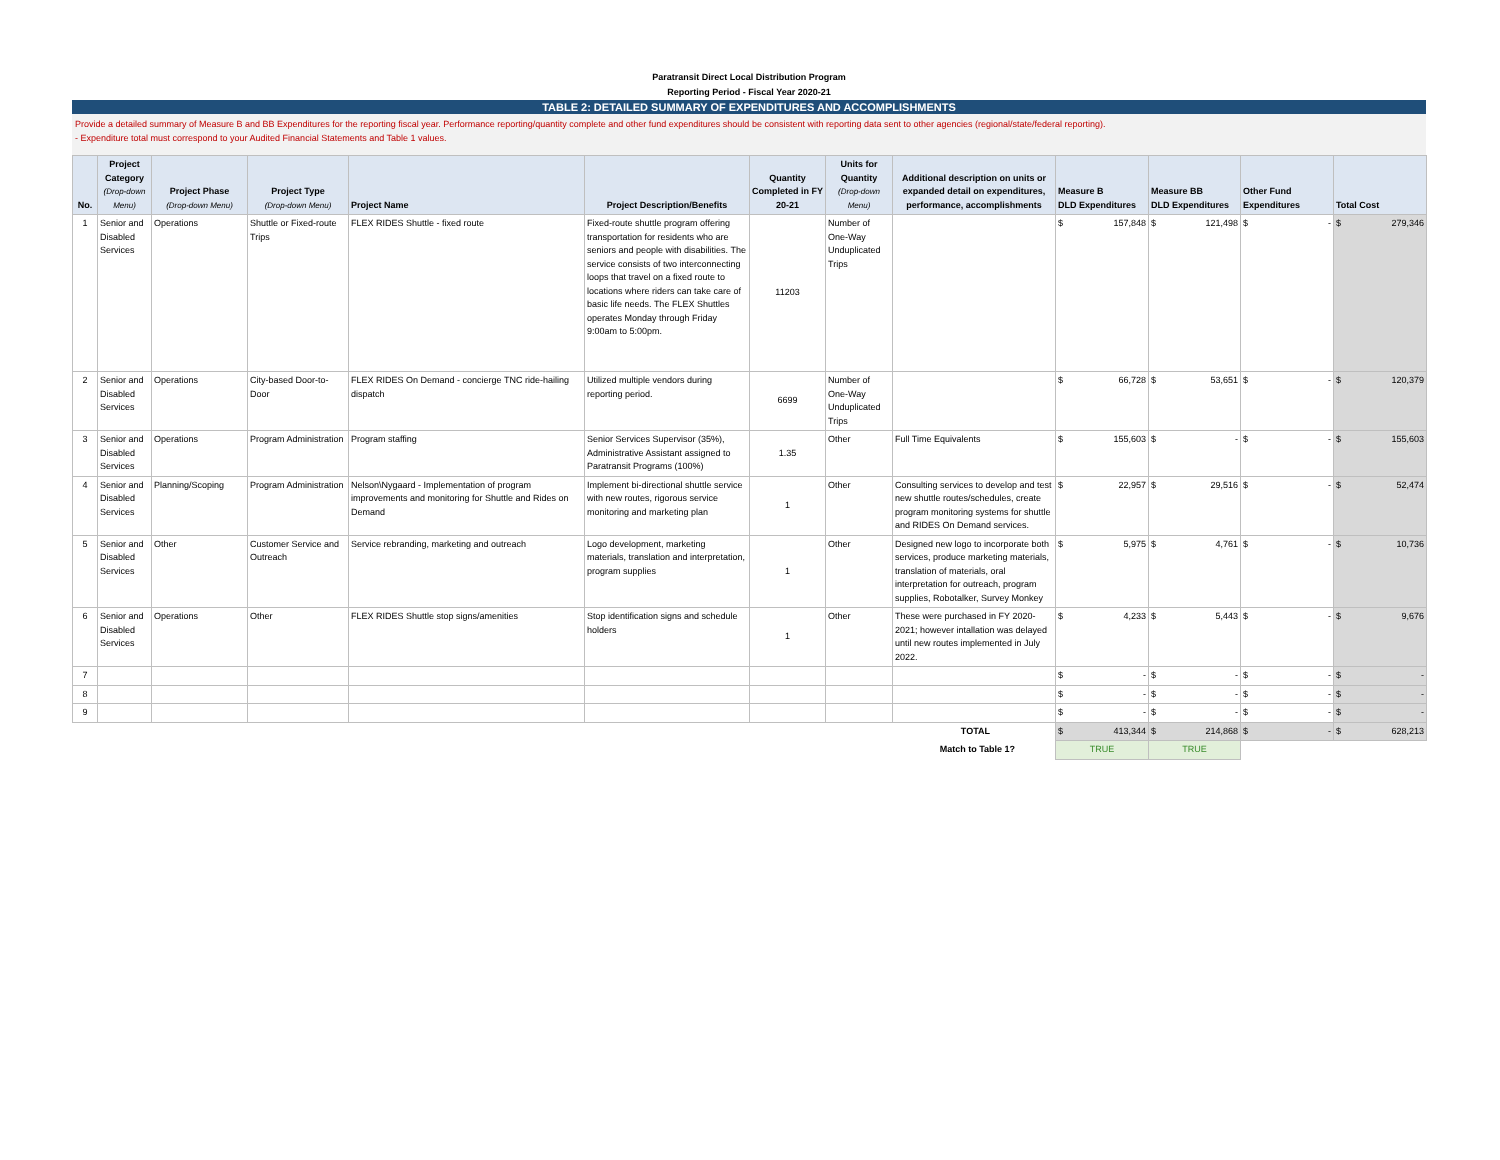Paratransit Direct Local Distribution Program
Reporting Period - Fiscal Year 2020-21
TABLE 2: DETAILED SUMMARY OF EXPENDITURES AND ACCOMPLISHMENTS
Provide a detailed summary of Measure B and BB Expenditures for the reporting fiscal year. Performance reporting/quantity complete and other fund expenditures should be consistent with reporting data sent to other agencies (regional/state/federal reporting).
- Expenditure total must correspond to your Audited Financial Statements and Table 1 values.
| No. | Project Category (Drop-down Menu) | Project Phase (Drop-down Menu) | Project Type (Drop-down Menu) | Project Name | Project Description/Benefits | Quantity Completed in FY 20-21 | Units for Quantity (Drop-down Menu) | Additional description on units or expanded detail on expenditures, performance, accomplishments | Measure B DLD Expenditures | Measure BB DLD Expenditures | Other Fund Expenditures | Total Cost |
| --- | --- | --- | --- | --- | --- | --- | --- | --- | --- | --- | --- | --- |
| 1 | Senior and Disabled Services | Operations | Shuttle or Fixed-route Trips | FLEX RIDES Shuttle - fixed route | Fixed-route shuttle program offering transportation for residents who are seniors and people with disabilities. The service consists of two interconnecting loops that travel on a fixed route to locations where riders can take care of basic life needs. The FLEX Shuttles operates Monday through Friday 9:00am to 5:00pm. | 11203 | Number of One-Way Unduplicated Trips | | $ 157,848 | $ 121,498 | $ - | $ 279,346 |
| 2 | Senior and Disabled Services | Operations | City-based Door-to-Door | FLEX RIDES On Demand - concierge TNC ride-hailing dispatch | Utilized multiple vendors during reporting period. | 6699 | Number of One-Way Unduplicated Trips | | $ 66,728 | $ 53,651 | $ - | $ 120,379 |
| 3 | Senior and Disabled Services | Operations | Program Administration | Program staffing | Senior Services Supervisor (35%), Administrative Assistant assigned to Paratransit Programs (100%) | 1.35 | Other | Full Time Equivalents | $ 155,603 | $ - | $ - | $ 155,603 |
| 4 | Senior and Disabled Services | Planning/Scoping | Program Administration | Nelson\Nygaard - Implementation of program improvements and monitoring for Shuttle and Rides on Demand | Implement bi-directional shuttle service with new routes, rigorous service monitoring and marketing plan | 1 | Other | Consulting services to develop and test new shuttle routes/schedules, create program monitoring systems for shuttle and RIDES On Demand services. | $ 22,957 | $ 29,516 | $ - | $ 52,474 |
| 5 | Senior and Disabled Services | Other | Customer Service and Outreach | Service rebranding, marketing and outreach | Logo development, marketing materials, translation and interpretation, program supplies | 1 | Other | Designed new logo to incorporate both services, produce marketing materials, translation of materials, oral interpretation for outreach, program supplies, Robotalker, Survey Monkey | $ 5,975 | $ 4,761 | $ - | $ 10,736 |
| 6 | Senior and Disabled Services | Operations | Other | FLEX RIDES Shuttle stop signs/amenities | Stop identification signs and schedule holders | 1 | Other | These were purchased in FY 2020-2021; however intallation was delayed until new routes implemented in July 2022. | $ 4,233 | $ 5,443 | $ - | $ 9,676 |
| 7 | | | | | | | | | $ - | $ - | $ - | $ - |
| 8 | | | | | | | | | $ - | $ - | $ - | $ - |
| 9 | | | | | | | | | $ - | $ - | $ - | $ - |
| TOTAL | | | | | | | | | $ 413,344 | $ 214,868 | $ - | $ 628,213 |
| Match to Table 1? | | | | | | | | | TRUE | TRUE | | |